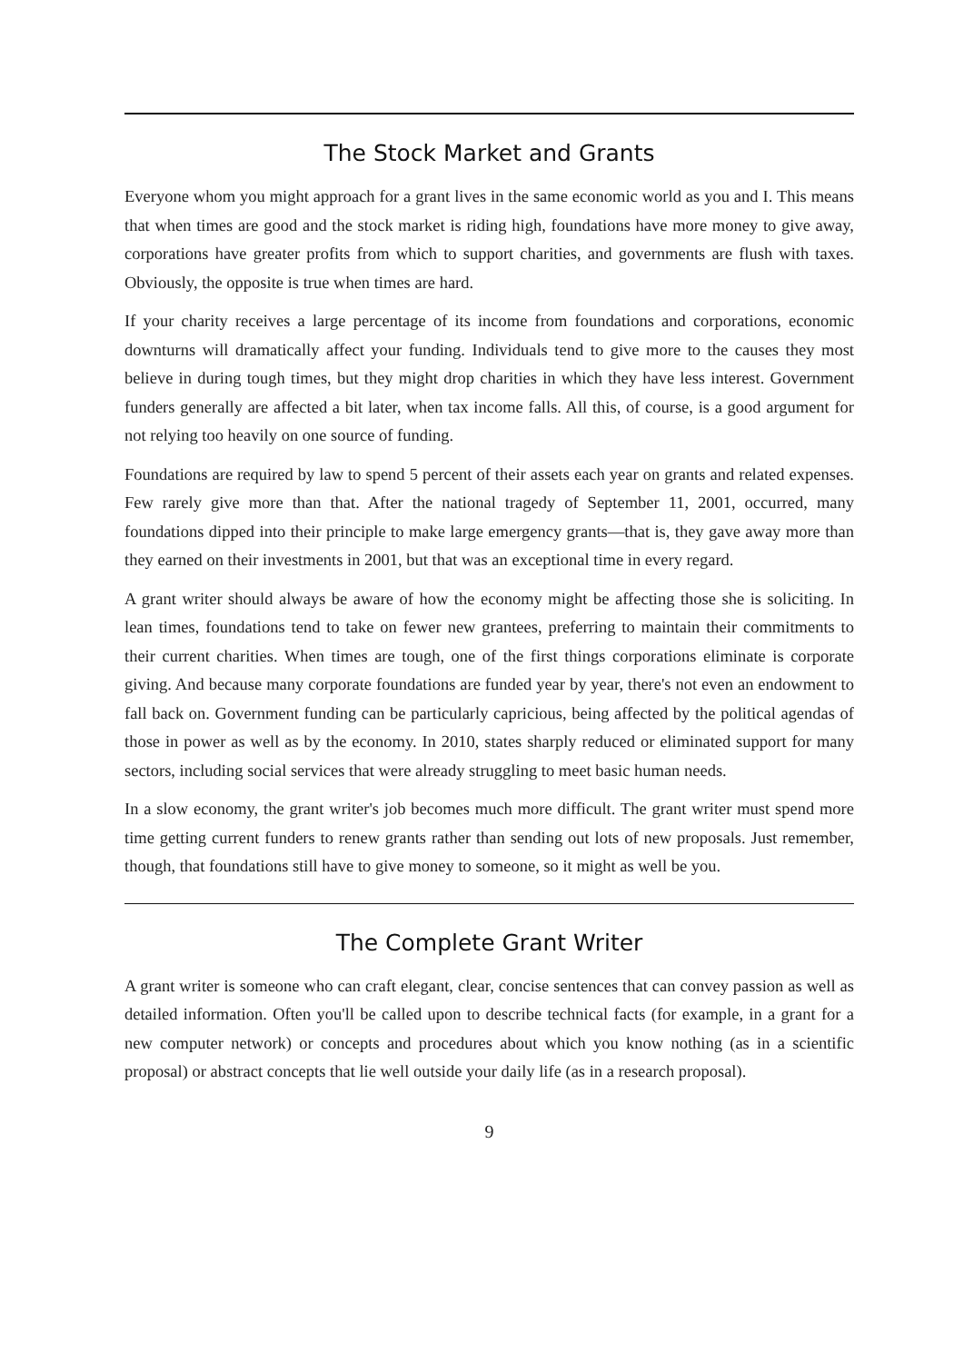The Stock Market and Grants
Everyone whom you might approach for a grant lives in the same economic world as you and I. This means that when times are good and the stock market is riding high, foundations have more money to give away, corporations have greater profits from which to support charities, and governments are flush with taxes. Obviously, the opposite is true when times are hard.
If your charity receives a large percentage of its income from foundations and corporations, economic downturns will dramatically affect your funding. Individuals tend to give more to the causes they most believe in during tough times, but they might drop charities in which they have less interest. Government funders generally are affected a bit later, when tax income falls. All this, of course, is a good argument for not relying too heavily on one source of funding.
Foundations are required by law to spend 5 percent of their assets each year on grants and related expenses. Few rarely give more than that. After the national tragedy of September 11, 2001, occurred, many foundations dipped into their principle to make large emergency grants—that is, they gave away more than they earned on their investments in 2001, but that was an exceptional time in every regard.
A grant writer should always be aware of how the economy might be affecting those she is soliciting. In lean times, foundations tend to take on fewer new grantees, preferring to maintain their commitments to their current charities. When times are tough, one of the first things corporations eliminate is corporate giving. And because many corporate foundations are funded year by year, there's not even an endowment to fall back on. Government funding can be particularly capricious, being affected by the political agendas of those in power as well as by the economy. In 2010, states sharply reduced or eliminated support for many sectors, including social services that were already struggling to meet basic human needs.
In a slow economy, the grant writer's job becomes much more difficult. The grant writer must spend more time getting current funders to renew grants rather than sending out lots of new proposals. Just remember, though, that foundations still have to give money to someone, so it might as well be you.
The Complete Grant Writer
A grant writer is someone who can craft elegant, clear, concise sentences that can convey passion as well as detailed information. Often you'll be called upon to describe technical facts (for example, in a grant for a new computer network) or concepts and procedures about which you know nothing (as in a scientific proposal) or abstract concepts that lie well outside your daily life (as in a research proposal).
9